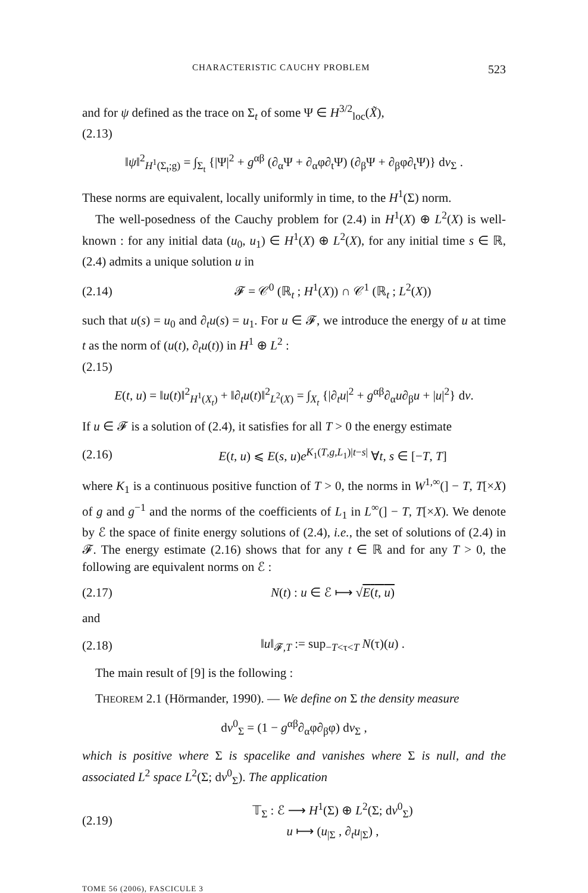CHARACTERISTIC CAUCHY PROBLEM 523
and for ψ defined as the trace on Σ<sub>t</sub> of some Ψ ∈ H<sup>3/2</sup><sub>loc</sub>(X̃),
(2.13)
‖ψ‖<sup>2</sup><sub>H<sup>1</sup>(Σ<sub>t</sub>;g)</sub> = ∫<sub>Σ<sub>t</sub></sub> {|Ψ|<sup>2</sup> + g<sup>αβ</sup> (∂<sub>α</sub>Ψ + ∂<sub>α</sub>φ∂<sub>t</sub>Ψ) (∂<sub>β</sub>Ψ + ∂<sub>β</sub>φ∂<sub>t</sub>Ψ)} dν<sub>Σ</sub> .
These norms are equivalent, locally uniformly in time, to the H<sup>1</sup>(Σ) norm.
The well-posedness of the Cauchy problem for (2.4) in H<sup>1</sup>(X) ⊕ L<sup>2</sup>(X) is well-known : for any initial data (u<sub>0</sub>, u<sub>1</sub>) ∈ H<sup>1</sup>(X) ⊕ L<sup>2</sup>(X), for any initial time s ∈ ℝ, (2.4) admits a unique solution u in
(2.14) 𝓕 = 𝒞<sup>0</sup> (ℝ<sub>t</sub> ; H<sup>1</sup>(X)) ∩ 𝒞<sup>1</sup> (ℝ<sub>t</sub> ; L<sup>2</sup>(X))
such that u(s) = u<sub>0</sub> and ∂<sub>t</sub>u(s) = u<sub>1</sub>. For u ∈ 𝓕, we introduce the energy of u at time t as the norm of (u(t), ∂<sub>t</sub>u(t)) in H<sup>1</sup> ⊕ L<sup>2</sup> :
(2.15)
E(t, u) = ‖u(t)‖<sup>2</sup><sub>H<sup>1</sup>(X<sub>t</sub>)</sub> + ‖∂<sub>t</sub>u(t)‖<sup>2</sup><sub>L<sup>2</sup>(X)</sub> = ∫<sub>X<sub>t</sub></sub> {|∂<sub>t</sub>u|<sup>2</sup> + g<sup>αβ</sup>∂<sub>α</sub>u∂<sub>β</sub>u + |u|<sup>2</sup>} dν.
If u ∈ 𝓕 is a solution of (2.4), it satisfies for all T > 0 the energy estimate
(2.16) E(t, u) ⩽ E(s, u)e<sup>K<sub>1</sub>(T,g,L<sub>1</sub>)|t−s|</sup> ∀t, s ∈ [−T, T]
where K<sub>1</sub> is a continuous positive function of T > 0, the norms in W<sup>1,∞</sup>(] − T, T[×X) of g and g<sup>−1</sup> and the norms of the coefficients of L<sub>1</sub> in L<sup>∞</sup>(] − T, T[×X). We denote by ℰ the space of finite energy solutions of (2.4), i.e., the set of solutions of (2.4) in 𝓕. The energy estimate (2.16) shows that for any t ∈ ℝ and for any T > 0, the following are equivalent norms on ℰ :
(2.17) N(t) : u ∈ ℰ ⟼ √E(t, u)
and
(2.18) ‖u‖<sub>𝓕,T</sub> := sup<sub>−T<τ<T</sub> N(τ)(u) .
The main result of [9] is the following :
THEOREM 2.1 (Hörmander, 1990). — We define on Σ the density measure
dν<sup>0</sup><sub>Σ</sub> = (1 − g<sup>αβ</sup>∂<sub>α</sub>φ∂<sub>β</sub>φ) dν<sub>Σ</sub> ,
which is positive where Σ is spacelike and vanishes where Σ is null, and the associated L<sup>2</sup> space L<sup>2</sup>(Σ; dν<sup>0</sup><sub>Σ</sub>). The application
(2.19) 𝕋<sub>Σ</sub> : ℰ ⟶ H<sup>1</sup>(Σ) ⊕ L<sup>2</sup>(Σ; dν<sup>0</sup><sub>Σ</sub>)
u ⟼ (u<sub>|Σ</sub> , ∂<sub>t</sub>u<sub>|Σ</sub>) ,
TOME 56 (2006), FASCICULE 3